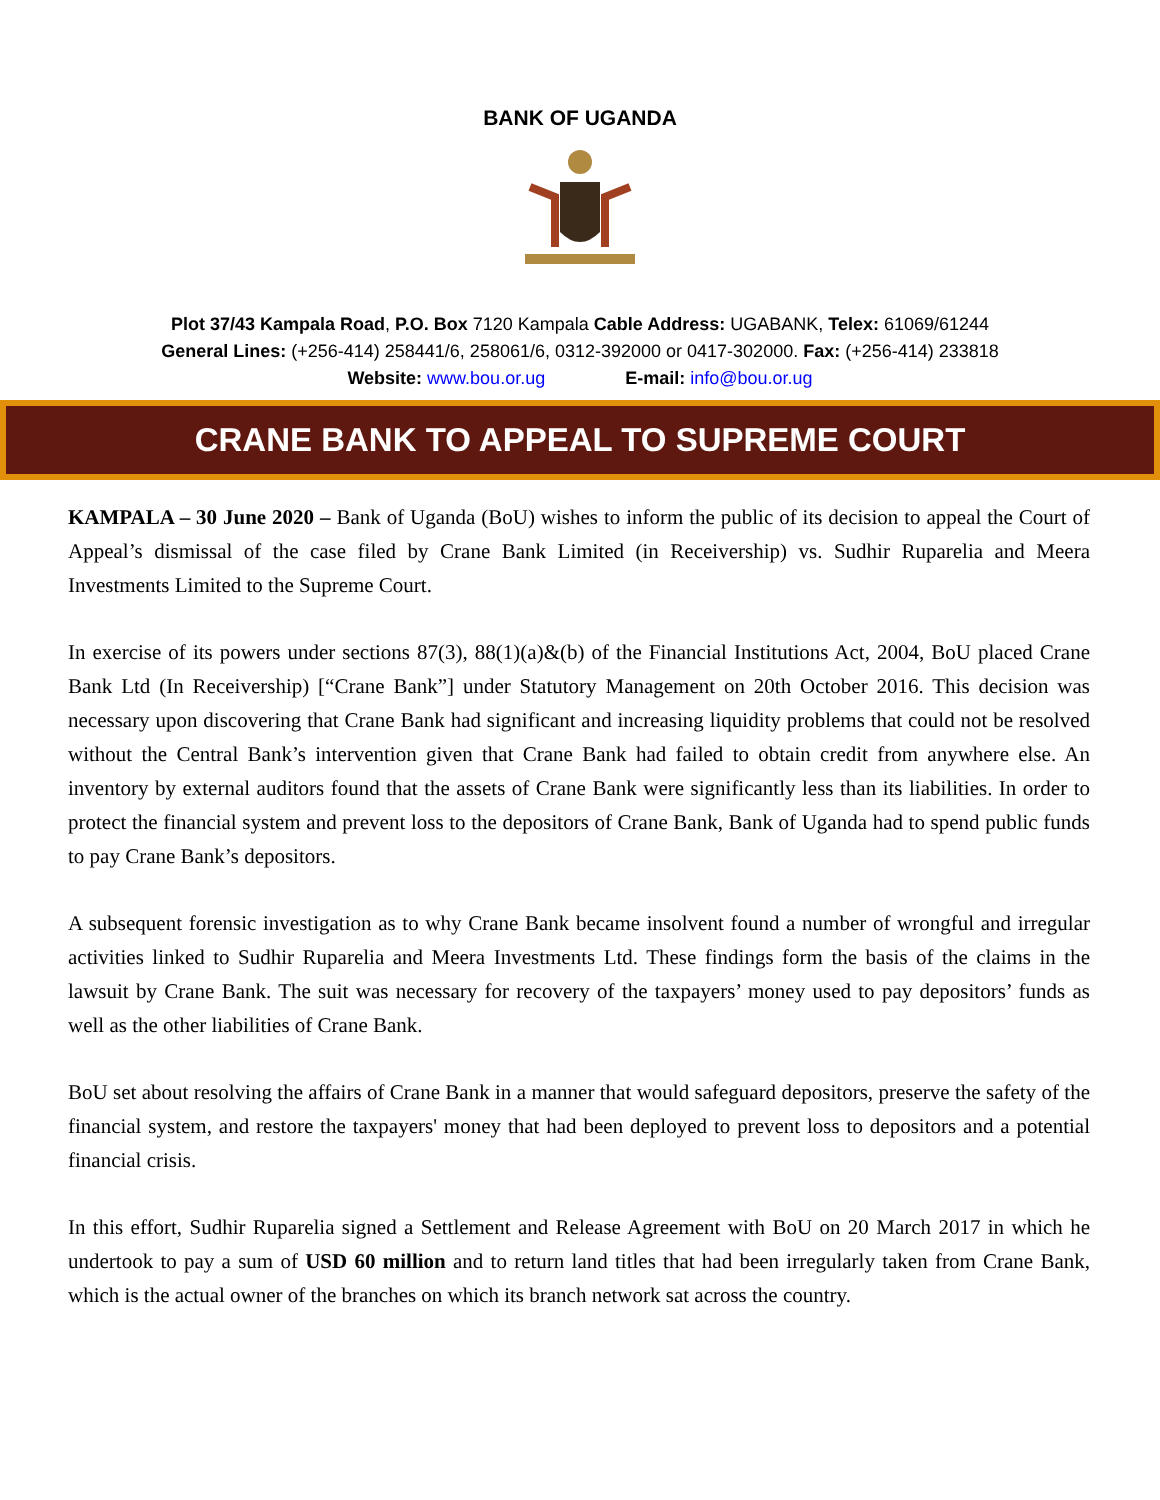BANK OF UGANDA
Plot 37/43 Kampala Road, P.O. Box 7120 Kampala Cable Address: UGABANK, Telex: 61069/61244
General Lines: (+256-414) 258441/6, 258061/6, 0312-392000 or 0417-302000. Fax: (+256-414) 233818
Website: www.bou.or.ug E-mail: info@bou.or.ug
CRANE BANK TO APPEAL TO SUPREME COURT
KAMPALA – 30 June 2020 – Bank of Uganda (BoU) wishes to inform the public of its decision to appeal the Court of Appeal’s dismissal of the case filed by Crane Bank Limited (in Receivership) vs. Sudhir Ruparelia and Meera Investments Limited to the Supreme Court.
In exercise of its powers under sections 87(3), 88(1)(a)&(b) of the Financial Institutions Act, 2004, BoU placed Crane Bank Ltd (In Receivership) [“Crane Bank”] under Statutory Management on 20th October 2016. This decision was necessary upon discovering that Crane Bank had significant and increasing liquidity problems that could not be resolved without the Central Bank’s intervention given that Crane Bank had failed to obtain credit from anywhere else. An inventory by external auditors found that the assets of Crane Bank were significantly less than its liabilities. In order to protect the financial system and prevent loss to the depositors of Crane Bank, Bank of Uganda had to spend public funds to pay Crane Bank’s depositors.
A subsequent forensic investigation as to why Crane Bank became insolvent found a number of wrongful and irregular activities linked to Sudhir Ruparelia and Meera Investments Ltd. These findings form the basis of the claims in the lawsuit by Crane Bank. The suit was necessary for recovery of the taxpayers’ money used to pay depositors’ funds as well as the other liabilities of Crane Bank.
BoU set about resolving the affairs of Crane Bank in a manner that would safeguard depositors, preserve the safety of the financial system, and restore the taxpayers' money that had been deployed to prevent loss to depositors and a potential financial crisis.
In this effort, Sudhir Ruparelia signed a Settlement and Release Agreement with BoU on 20 March 2017 in which he undertook to pay a sum of USD 60 million and to return land titles that had been irregularly taken from Crane Bank, which is the actual owner of the branches on which its branch network sat across the country.